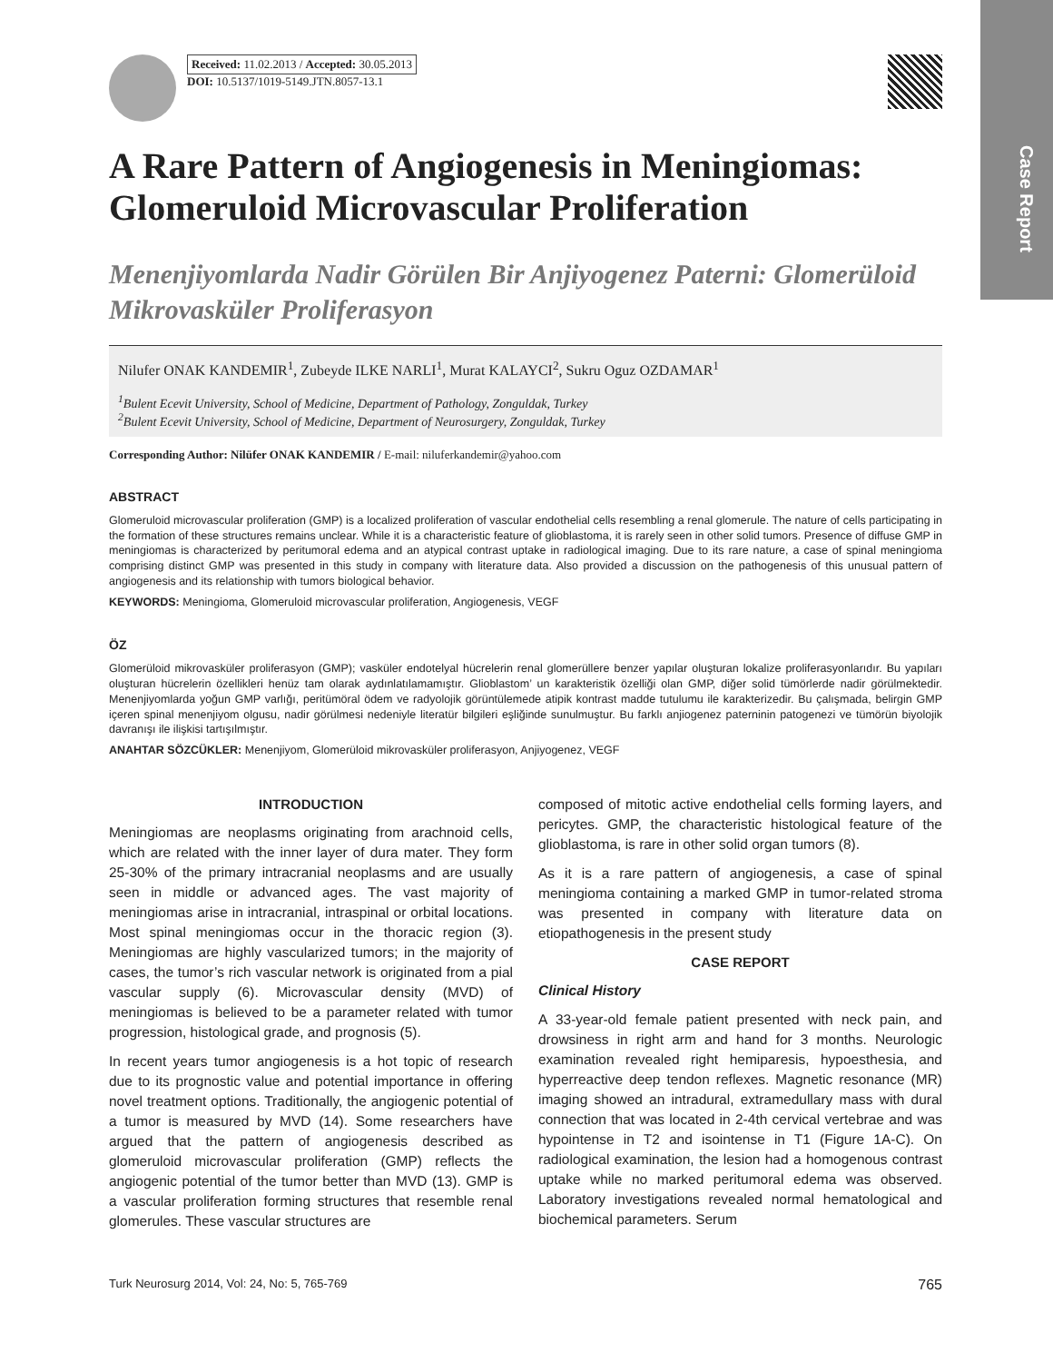Case Report
Received: 11.02.2013 / Accepted: 30.05.2013
DOI: 10.5137/1019-5149.JTN.8057-13.1
A Rare Pattern of Angiogenesis in Meningiomas: Glomeruloid Microvascular Proliferation
Menenjiyomlarda Nadir Görülen Bir Anjiyogenez Paterni: Glomerüloid Mikrovasküler Proliferasyon
Nilufer ONAK KANDEMIR<sup>1</sup>, Zubeyde ILKE NARLI<sup>1</sup>, Murat KALAYCI<sup>2</sup>, Sukru Oguz OZDAMAR<sup>1</sup>
<sup>1</sup> Bulent Ecevit University, School of Medicine, Department of Pathology, Zonguldak, Turkey
<sup>2</sup> Bulent Ecevit University, School of Medicine, Department of Neurosurgery, Zonguldak, Turkey
Corresponding Author: Nilüfer ONAK KANDEMIR / E-mail: niluferkandemir@yahoo.com
ABSTRACT
Glomeruloid microvascular proliferation (GMP) is a localized proliferation of vascular endothelial cells resembling a renal glomerule. The nature of cells participating in the formation of these structures remains unclear. While it is a characteristic feature of glioblastoma, it is rarely seen in other solid tumors. Presence of diffuse GMP in meningiomas is characterized by peritumoral edema and an atypical contrast uptake in radiological imaging. Due to its rare nature, a case of spinal meningioma comprising distinct GMP was presented in this study in company with literature data. Also provided a discussion on the pathogenesis of this unusual pattern of angiogenesis and its relationship with tumors biological behavior.
KEYWORDS: Meningioma, Glomeruloid microvascular proliferation, Angiogenesis, VEGF
ÖZ
Glomerüloid mikrovasküler proliferasyon (GMP); vasküler endotelyal hücrelerin renal glomerüllere benzer yapılar oluşturan lokalize proliferasyonlarıdır. Bu yapıları oluşturan hücrelerin özellikleri henüz tam olarak aydınlatılamamıştır. Glioblastom’ un karakteristik özelliği olan GMP, diğer solid tümörlerde nadir görülmektedir. Menenjiyomlarda yoğun GMP varlığı, peritümöral ödem ve radyolojik görüntülemede atipik kontrast madde tutulumu ile karakterizedir. Bu çalışmada, belirgin GMP içeren spinal menenjiyom olgusu, nadir görülmesi nedeniyle literatür bilgileri eşliğinde sunulmuştur. Bu farklı anjiogenez paterninin patogenezi ve tümörün biyolojik davranışı ile ilişkisi tartışılmıştır.
ANAHTAR SÖZCÜKLER: Menenjiyom, Glomerüloid mikrovasküler proliferasyon, Anjiyogenez, VEGF
INTRODUCTION
Meningiomas are neoplasms originating from arachnoid cells, which are related with the inner layer of dura mater. They form 25-30% of the primary intracranial neoplasms and are usually seen in middle or advanced ages. The vast majority of meningiomas arise in intracranial, intraspinal or orbital locations. Most spinal meningiomas occur in the thoracic region (3). Meningiomas are highly vascularized tumors; in the majority of cases, the tumor’s rich vascular network is originated from a pial vascular supply (6). Microvascular density (MVD) of meningiomas is believed to be a parameter related with tumor progression, histological grade, and prognosis (5).
In recent years tumor angiogenesis is a hot topic of research due to its prognostic value and potential importance in offering novel treatment options. Traditionally, the angiogenic potential of a tumor is measured by MVD (14). Some researchers have argued that the pattern of angiogenesis described as glomeruloid microvascular proliferation (GMP) reflects the angiogenic potential of the tumor better than MVD (13). GMP is a vascular proliferation forming structures that resemble renal glomerules. These vascular structures are
composed of mitotic active endothelial cells forming layers, and pericytes. GMP, the characteristic histological feature of the glioblastoma, is rare in other solid organ tumors (8).
As it is a rare pattern of angiogenesis, a case of spinal meningioma containing a marked GMP in tumor-related stroma was presented in company with literature data on etiopathogenesis in the present study
CASE REPORT
Clinical History
A 33-year-old female patient presented with neck pain, and drowsiness in right arm and hand for 3 months. Neurologic examination revealed right hemiparesis, hypoesthesia, and hyperreactive deep tendon reflexes. Magnetic resonance (MR) imaging showed an intradural, extramedullary mass with dural connection that was located in 2-4th cervical vertebrae and was hypointense in T2 and isointense in T1 (Figure 1A-C). On radiological examination, the lesion had a homogenous contrast uptake while no marked peritumoral edema was observed. Laboratory investigations revealed normal hematological and biochemical parameters. Serum
Turk Neurosurg 2014, Vol: 24, No: 5, 765-769 765